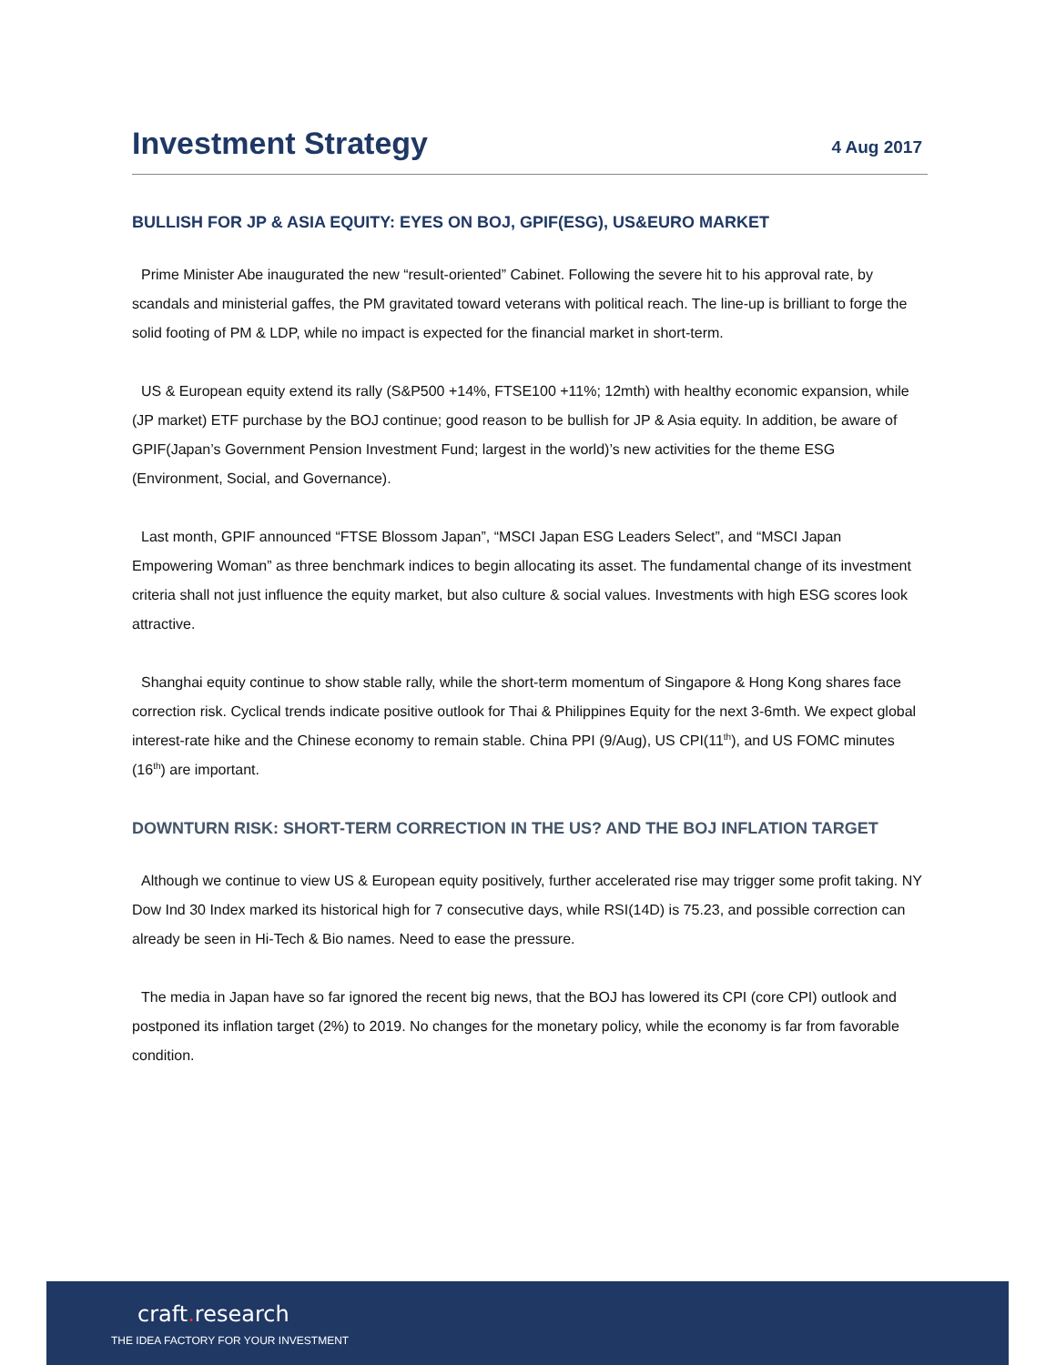Investment Strategy
4 Aug 2017
BULLISH FOR JP & ASIA EQUITY: EYES ON BOJ, GPIF(ESG), US&EURO MARKET
Prime Minister Abe inaugurated the new “result-oriented” Cabinet. Following the severe hit to his approval rate, by scandals and ministerial gaffes, the PM gravitated toward veterans with political reach. The line-up is brilliant to forge the solid footing of PM & LDP, while no impact is expected for the financial market in short-term.
US & European equity extend its rally (S&P500 +14%, FTSE100 +11%; 12mth) with healthy economic expansion, while (JP market) ETF purchase by the BOJ continue; good reason to be bullish for JP & Asia equity. In addition, be aware of GPIF(Japan’s Government Pension Investment Fund; largest in the world)’s new activities for the theme ESG (Environment, Social, and Governance).
Last month, GPIF announced “FTSE Blossom Japan”, “MSCI Japan ESG Leaders Select”, and “MSCI Japan Empowering Woman” as three benchmark indices to begin allocating its asset. The fundamental change of its investment criteria shall not just influence the equity market, but also culture & social values. Investments with high ESG scores look attractive.
Shanghai equity continue to show stable rally, while the short-term momentum of Singapore & Hong Kong shares face correction risk. Cyclical trends indicate positive outlook for Thai & Philippines Equity for the next 3-6mth. We expect global interest-rate hike and the Chinese economy to remain stable. China PPI (9/Aug), US CPI(11<sup>th</sup>), and US FOMC minutes (16<sup>th</sup>) are important.
DOWNTURN RISK: SHORT-TERM CORRECTION IN THE US? AND THE BOJ INFLATION TARGET
Although we continue to view US & European equity positively, further accelerated rise may trigger some profit taking. NY Dow Ind 30 Index marked its historical high for 7 consecutive days, while RSI(14D) is 75.23, and possible correction can already be seen in Hi-Tech & Bio names. Need to ease the pressure.
The media in Japan have so far ignored the recent big news, that the BOJ has lowered its CPI (core CPI) outlook and postponed its inflation target (2%) to 2019. No changes for the monetary policy, while the economy is far from favorable condition.
craft. research
THE IDEA FACTORY FOR YOUR INVESTMENT